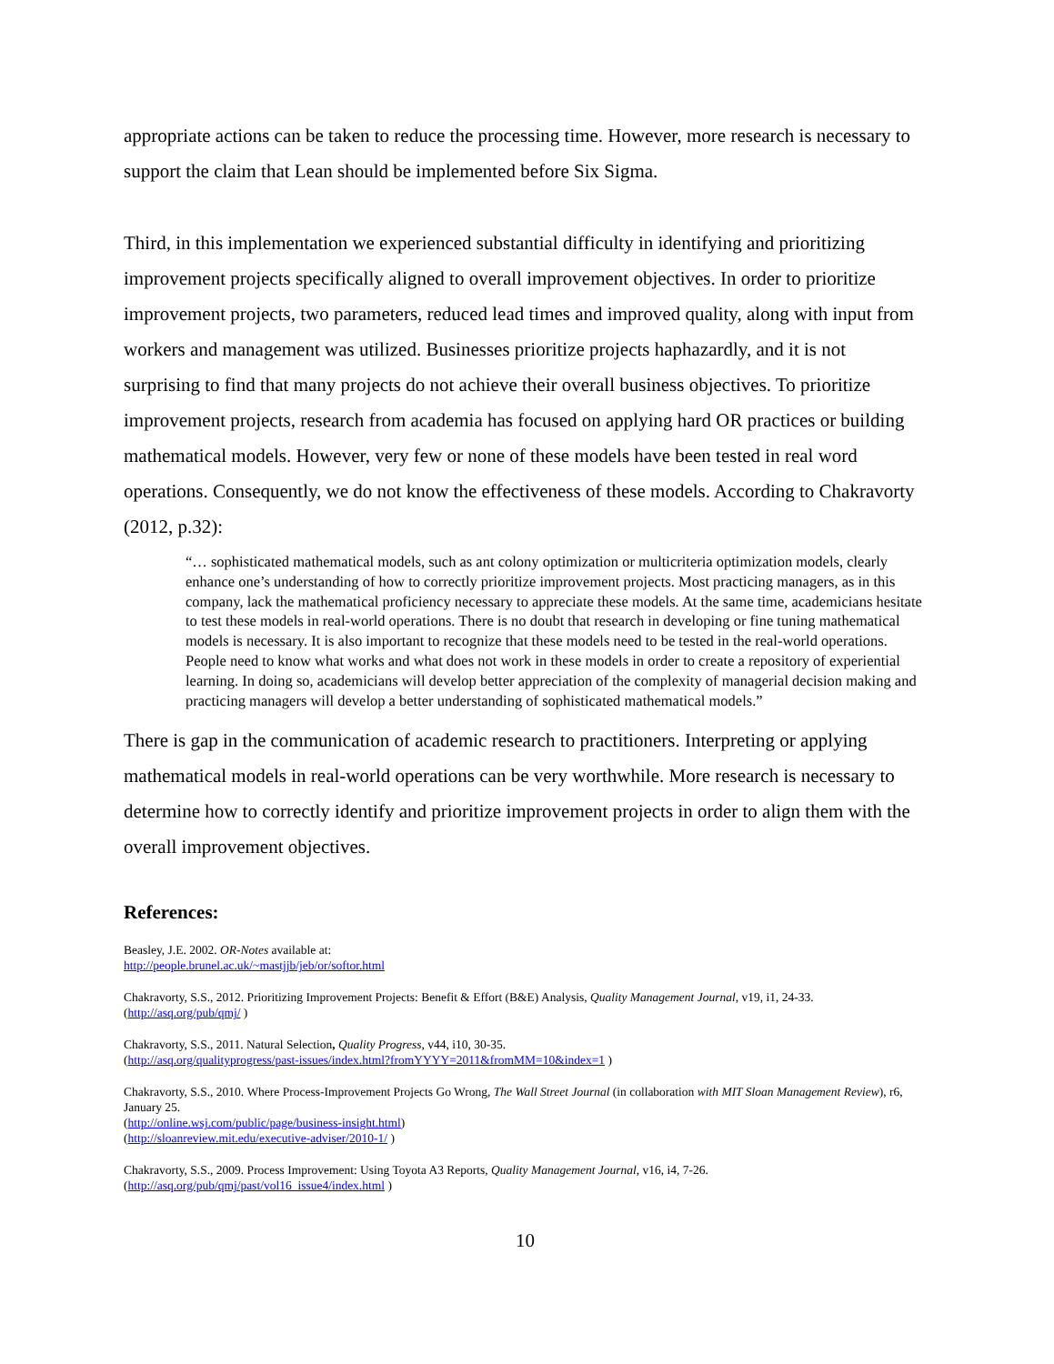appropriate actions can be taken to reduce the processing time. However, more research is necessary to support the claim that Lean should be implemented before Six Sigma.
Third, in this implementation we experienced substantial difficulty in identifying and prioritizing improvement projects specifically aligned to overall improvement objectives. In order to prioritize improvement projects, two parameters, reduced lead times and improved quality, along with input from workers and management was utilized. Businesses prioritize projects haphazardly, and it is not surprising to find that many projects do not achieve their overall business objectives. To prioritize improvement projects, research from academia has focused on applying hard OR practices or building mathematical models. However, very few or none of these models have been tested in real word operations. Consequently, we do not know the effectiveness of these models. According to Chakravorty (2012, p.32):
“… sophisticated mathematical models, such as ant colony optimization or multicriteria optimization models, clearly enhance one’s understanding of how to correctly prioritize improvement projects. Most practicing managers, as in this company, lack the mathematical proficiency necessary to appreciate these models. At the same time, academicians hesitate to test these models in real-world operations. There is no doubt that research in developing or fine tuning mathematical models is necessary. It is also important to recognize that these models need to be tested in the real-world operations. People need to know what works and what does not work in these models in order to create a repository of experiential learning. In doing so, academicians will develop better appreciation of the complexity of managerial decision making and practicing managers will develop a better understanding of sophisticated mathematical models.”
There is gap in the communication of academic research to practitioners. Interpreting or applying mathematical models in real-world operations can be very worthwhile. More research is necessary to determine how to correctly identify and prioritize improvement projects in order to align them with the overall improvement objectives.
References:
Beasley, J.E. 2002. OR-Notes available at:
http://people.brunel.ac.uk/~mastjjb/jeb/or/softor.html
Chakravorty, S.S., 2012. Prioritizing Improvement Projects: Benefit & Effort (B&E) Analysis, Quality Management Journal, v19, i1, 24-33.
(http://asq.org/pub/qmj/ )
Chakravorty, S.S., 2011. Natural Selection, Quality Progress, v44, i10, 30-35.
(http://asq.org/qualityprogress/past-issues/index.html?fromYYYY=2011&fromMM=10&index=1 )
Chakravorty, S.S., 2010. Where Process-Improvement Projects Go Wrong, The Wall Street Journal (in collaboration with MIT Sloan Management Review), r6, January 25.
(http://online.wsj.com/public/page/business-insight.html)
(http://sloanreview.mit.edu/executive-adviser/2010-1/ )
Chakravorty, S.S., 2009. Process Improvement: Using Toyota A3 Reports, Quality Management Journal, v16, i4, 7-26.
(http://asq.org/pub/qmj/past/vol16_issue4/index.html )
10